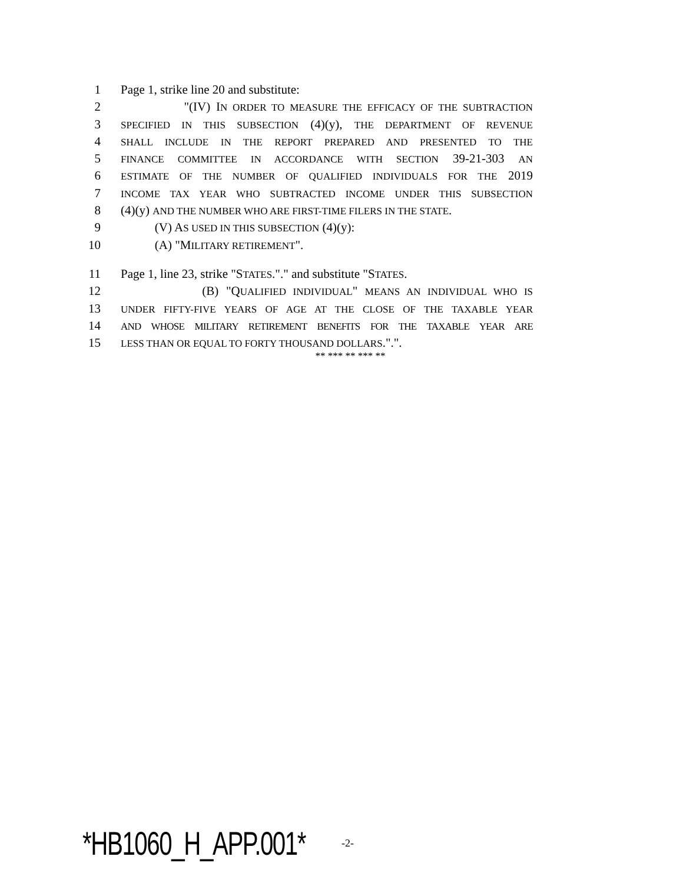1 Page 1, strike line 20 and substitute:
2 "(IV) IN ORDER TO MEASURE THE EFFICACY OF THE SUBTRACTION
3 SPECIFIED IN THIS SUBSECTION (4)(y), THE DEPARTMENT OF REVENUE
4 SHALL INCLUDE IN THE REPORT PREPARED AND PRESENTED TO THE
5 FINANCE COMMITTEE IN ACCORDANCE WITH SECTION 39-21-303 AN
6 ESTIMATE OF THE NUMBER OF QUALIFIED INDIVIDUALS FOR THE 2019
7 INCOME TAX YEAR WHO SUBTRACTED INCOME UNDER THIS SUBSECTION
8 (4)(y) AND THE NUMBER WHO ARE FIRST-TIME FILERS IN THE STATE.
9 (V) AS USED IN THIS SUBSECTION (4)(y):
10 (A) "MILITARY RETIREMENT".
11 Page 1, line 23, strike "STATES."." and substitute "STATES.
12 (B) "QUALIFIED INDIVIDUAL" MEANS AN INDIVIDUAL WHO IS
13 UNDER FIFTY-FIVE YEARS OF AGE AT THE CLOSE OF THE TAXABLE YEAR
14 AND WHOSE MILITARY RETIREMENT BENEFITS FOR THE TAXABLE YEAR ARE
15 LESS THAN OR EQUAL TO FORTY THOUSAND DOLLARS.".".
** *** ** *** **
*HB1060_H_APP.001* -2-